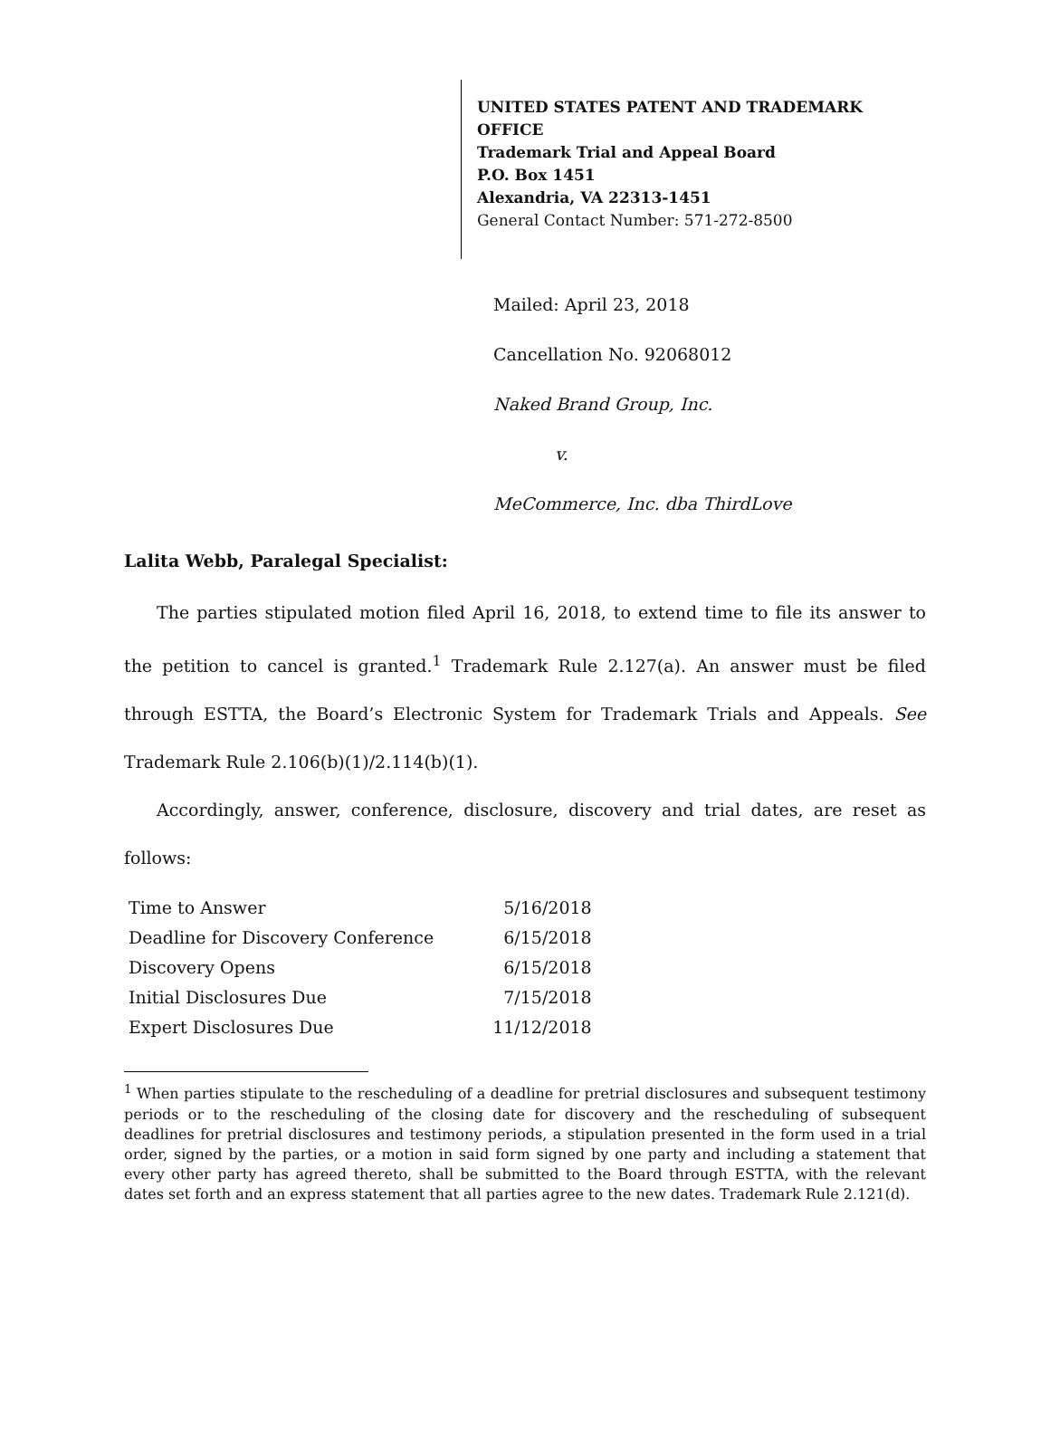UNITED STATES PATENT AND TRADEMARK OFFICE
Trademark Trial and Appeal Board
P.O. Box 1451
Alexandria, VA 22313-1451
General Contact Number: 571-272-8500
Mailed: April 23, 2018
Cancellation No. 92068012
Naked Brand Group, Inc.
v.
MeCommerce, Inc. dba ThirdLove
Lalita Webb, Paralegal Specialist:
The parties stipulated motion filed April 16, 2018, to extend time to file its answer to the petition to cancel is granted.<sup>1</sup> Trademark Rule 2.127(a). An answer must be filed through ESTTA, the Board’s Electronic System for Trademark Trials and Appeals. See Trademark Rule 2.106(b)(1)/2.114(b)(1).
Accordingly, answer, conference, disclosure, discovery and trial dates, are reset as follows:
| Time to Answer | 5/16/2018 |
| Deadline for Discovery Conference | 6/15/2018 |
| Discovery Opens | 6/15/2018 |
| Initial Disclosures Due | 7/15/2018 |
| Expert Disclosures Due | 11/12/2018 |
<sup>1</sup> When parties stipulate to the rescheduling of a deadline for pretrial disclosures and subsequent testimony periods or to the rescheduling of the closing date for discovery and the rescheduling of subsequent deadlines for pretrial disclosures and testimony periods, a stipulation presented in the form used in a trial order, signed by the parties, or a motion in said form signed by one party and including a statement that every other party has agreed thereto, shall be submitted to the Board through ESTTA, with the relevant dates set forth and an express statement that all parties agree to the new dates. Trademark Rule 2.121(d).